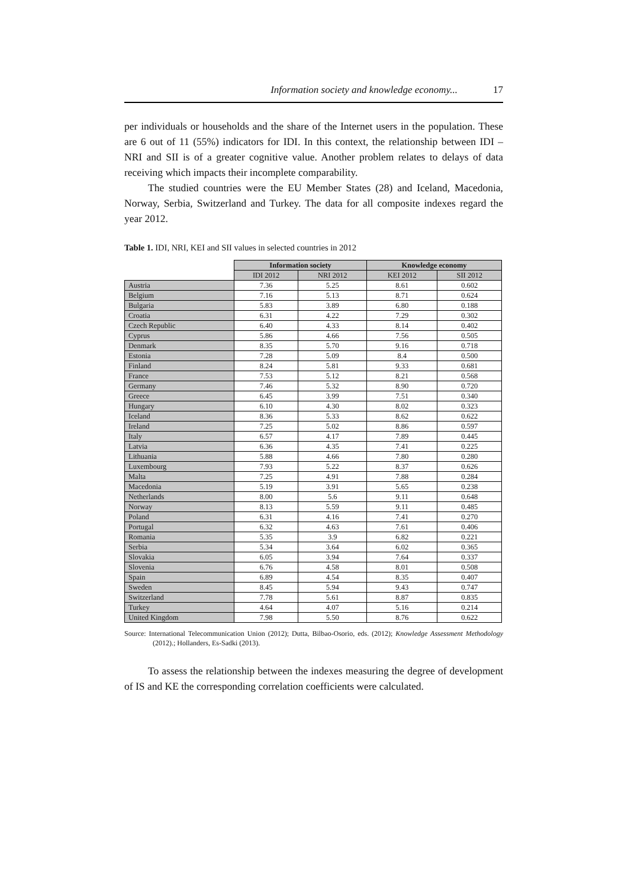Information society and knowledge economy... 17
per individuals or households and the share of the Internet users in the population. These are 6 out of 11 (55%) indicators for IDI. In this context, the relationship between IDI – NRI and SII is of a greater cognitive value. Another problem relates to delays of data receiving which impacts their incomplete comparability.
The studied countries were the EU Member States (28) and Iceland, Macedonia, Norway, Serbia, Switzerland and Turkey. The data for all composite indexes regard the year 2012.
Table 1. IDI, NRI, KEI and SII values in selected countries in 2012
| | Information society | | Knowledge economy | |
| | IDI 2012 | NRI 2012 | KEI 2012 | SII 2012 |
| Austria | 7.36 | 5.25 | 8.61 | 0.602 |
| Belgium | 7.16 | 5.13 | 8.71 | 0.624 |
| Bulgaria | 5.83 | 3.89 | 6.80 | 0.188 |
| Croatia | 6.31 | 4.22 | 7.29 | 0.302 |
| Czech Republic | 6.40 | 4.33 | 8.14 | 0.402 |
| Cyprus | 5.86 | 4.66 | 7.56 | 0.505 |
| Denmark | 8.35 | 5.70 | 9.16 | 0.718 |
| Estonia | 7.28 | 5.09 | 8.4 | 0.500 |
| Finland | 8.24 | 5.81 | 9.33 | 0.681 |
| France | 7.53 | 5.12 | 8.21 | 0.568 |
| Germany | 7.46 | 5.32 | 8.90 | 0.720 |
| Greece | 6.45 | 3.99 | 7.51 | 0.340 |
| Hungary | 6.10 | 4.30 | 8.02 | 0.323 |
| Iceland | 8.36 | 5.33 | 8.62 | 0.622 |
| Ireland | 7.25 | 5.02 | 8.86 | 0.597 |
| Italy | 6.57 | 4.17 | 7.89 | 0.445 |
| Latvia | 6.36 | 4.35 | 7.41 | 0.225 |
| Lithuania | 5.88 | 4.66 | 7.80 | 0.280 |
| Luxembourg | 7.93 | 5.22 | 8.37 | 0.626 |
| Malta | 7.25 | 4.91 | 7.88 | 0.284 |
| Macedonia | 5.19 | 3.91 | 5.65 | 0.238 |
| Netherlands | 8.00 | 5.6 | 9.11 | 0.648 |
| Norway | 8.13 | 5.59 | 9.11 | 0.485 |
| Poland | 6.31 | 4.16 | 7.41 | 0.270 |
| Portugal | 6.32 | 4.63 | 7.61 | 0.406 |
| Romania | 5.35 | 3.9 | 6.82 | 0.221 |
| Serbia | 5.34 | 3.64 | 6.02 | 0.365 |
| Slovakia | 6.05 | 3.94 | 7.64 | 0.337 |
| Slovenia | 6.76 | 4.58 | 8.01 | 0.508 |
| Spain | 6.89 | 4.54 | 8.35 | 0.407 |
| Sweden | 8.45 | 5.94 | 9.43 | 0.747 |
| Switzerland | 7.78 | 5.61 | 8.87 | 0.835 |
| Turkey | 4.64 | 4.07 | 5.16 | 0.214 |
| United Kingdom | 7.98 | 5.50 | 8.76 | 0.622 |
Source: International Telecommunication Union (2012); Dutta, Bilbao-Osorio, eds. (2012); Knowledge Assessment Methodology (2012).; Hollanders, Es-Sadki (2013).
To assess the relationship between the indexes measuring the degree of development of IS and KE the corresponding correlation coefficients were calculated.